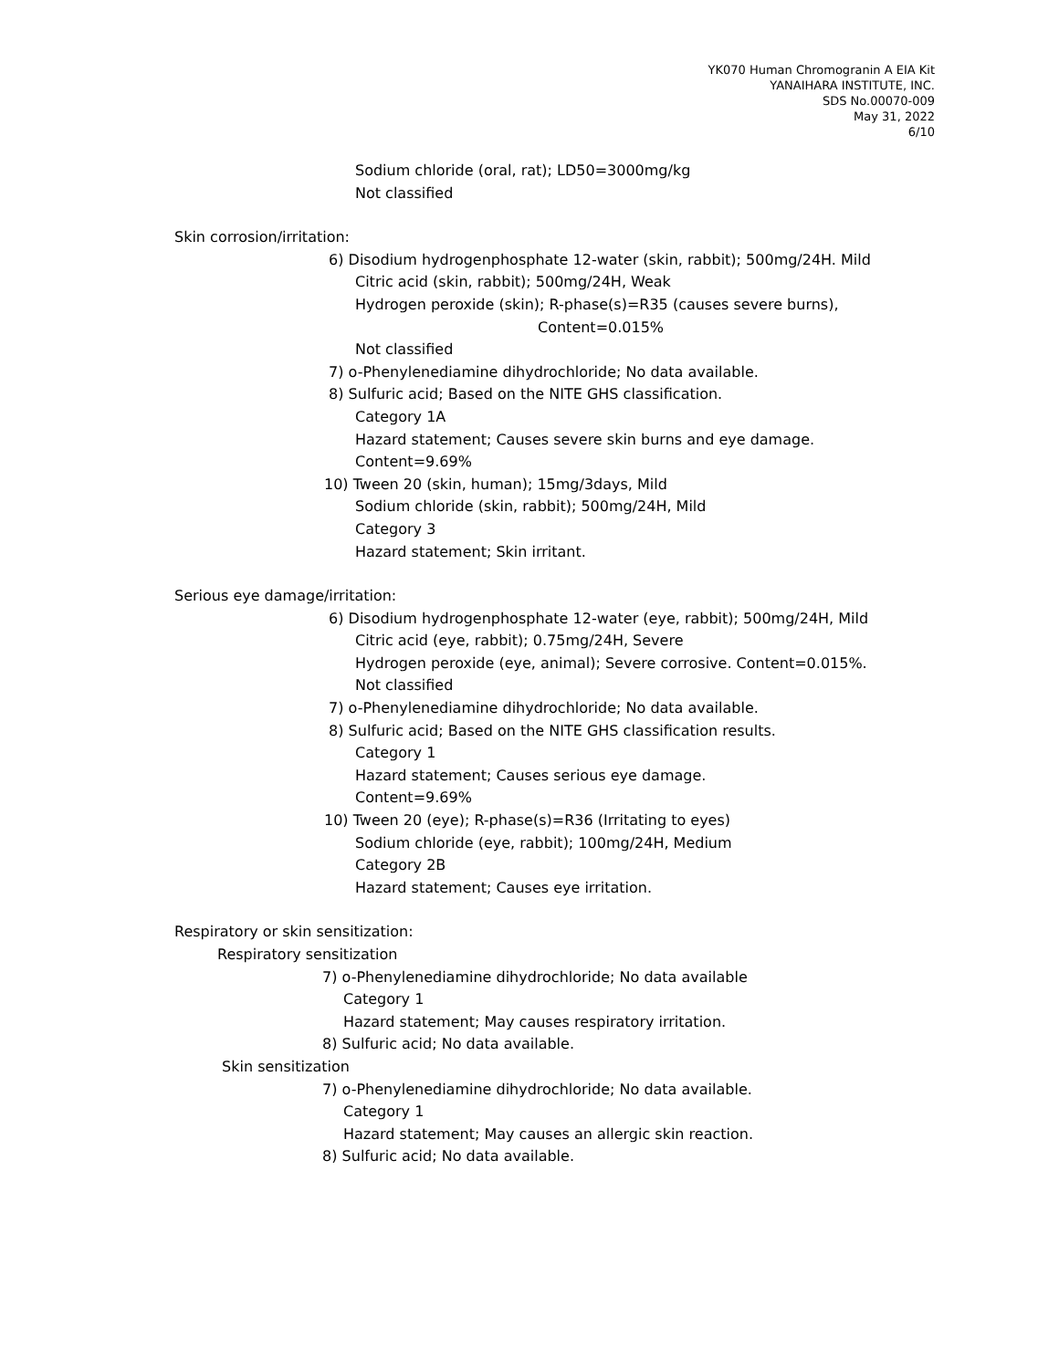YK070 Human Chromogranin A EIA Kit
YANAIHARA INSTITUTE, INC.
SDS No.00070-009
May 31, 2022
6/10
Sodium chloride (oral, rat); LD50=3000mg/kg
Not classified
Skin corrosion/irritation:
6) Disodium hydrogenphosphate 12-water (skin, rabbit); 500mg/24H. Mild
Citric acid (skin, rabbit); 500mg/24H, Weak
Hydrogen peroxide (skin); R-phase(s)=R35 (causes severe burns),
Content=0.015%
Not classified
7) o-Phenylenediamine dihydrochloride; No data available.
8) Sulfuric acid; Based on the NITE GHS classification.
Category 1A
Hazard statement; Causes severe skin burns and eye damage.
Content=9.69%
10) Tween 20 (skin, human); 15mg/3days, Mild
Sodium chloride (skin, rabbit); 500mg/24H, Mild
Category 3
Hazard statement; Skin irritant.
Serious eye damage/irritation:
6) Disodium hydrogenphosphate 12-water (eye, rabbit); 500mg/24H, Mild
Citric acid (eye, rabbit); 0.75mg/24H, Severe
Hydrogen peroxide (eye, animal); Severe corrosive. Content=0.015%.
Not classified
7) o-Phenylenediamine dihydrochloride; No data available.
8) Sulfuric acid; Based on the NITE GHS classification results.
Category 1
Hazard statement; Causes serious eye damage.
Content=9.69%
10) Tween 20 (eye); R-phase(s)=R36 (Irritating to eyes)
Sodium chloride (eye, rabbit); 100mg/24H, Medium
Category 2B
Hazard statement; Causes eye irritation.
Respiratory or skin sensitization:
Respiratory sensitization
7) o-Phenylenediamine dihydrochloride; No data available
Category 1
Hazard statement; May causes respiratory irritation.
8) Sulfuric acid; No data available.
Skin sensitization
7) o-Phenylenediamine dihydrochloride; No data available.
Category 1
Hazard statement; May causes an allergic skin reaction.
8) Sulfuric acid; No data available.